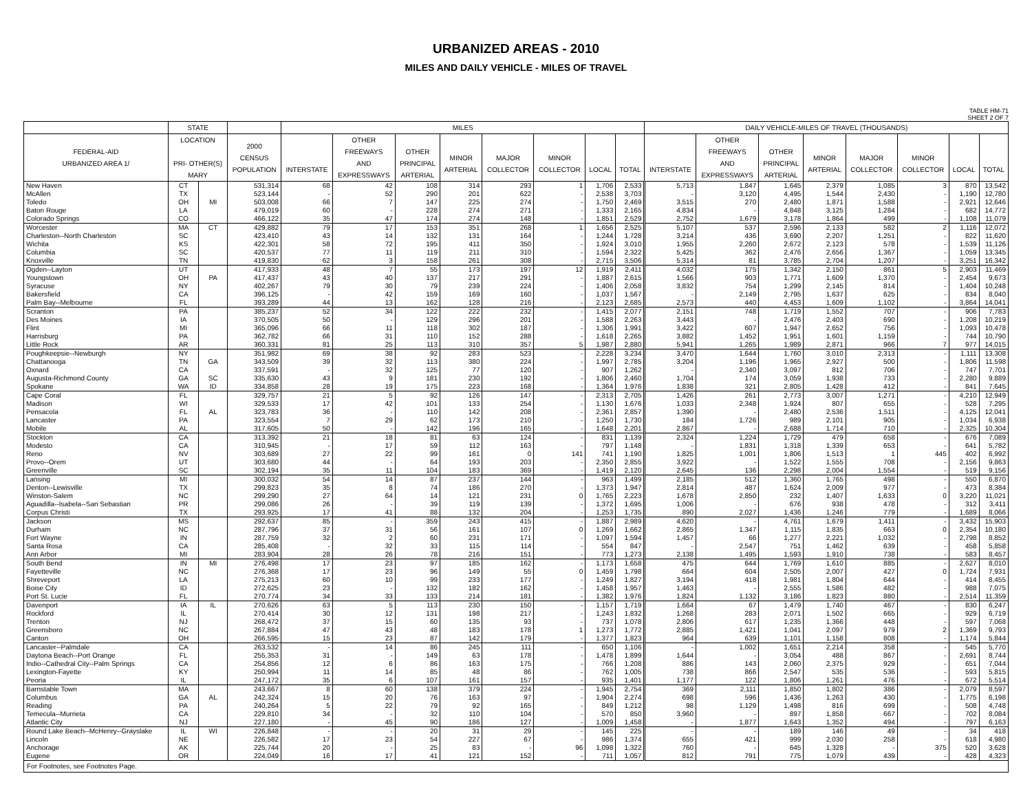URBANIZED AREAS - 2010
MILES AND DAILY VEHICLE - MILES OF TRAVEL
TABLE HM-71
SHEET 2 OF 7
| | STATE | | | MILES | | | | | | | | DAILY VEHICLE-MILES OF TRAVEL (THOUSANDS) | | | | | | | |
| --- | --- | --- | --- | --- | --- | --- | --- | --- | --- | --- | --- | --- | --- | --- | --- | --- | --- | --- | --- |
| FEDERAL-AID URBANIZED AREA 1/ | LOCATION PRI- OTHER(S) MARY | | 2000 CENSUS POPULATION | INTERSTATE | OTHER FREEWAYS AND EXPRESSWAYS | OTHER PRINCIPAL ARTERIAL | MINOR ARTERIAL | MAJOR COLLECTOR | MINOR COLLECTOR | LOCAL | TOTAL | INTERSTATE | OTHER FREEWAYS AND EXPRESSWAYS | OTHER PRINCIPAL ARTERIAL | MINOR ARTERIAL | MAJOR COLLECTOR | MINOR COLLECTOR | LOCAL | TOTAL |
| New Haven | CT | | 531,314 | 68 | 42 | 108 | 314 | 293 | 1 | 1,706 | 2,533 | 5,713 | 1,847 | 1,645 | 2,379 | 1,085 | 3 | 870 | 13,542 |
| McAllen | TX | | 523,144 | - | 52 | 290 | 201 | 622 | - | 2,538 | 3,703 | - | 3,120 | 4,495 | 1,544 | 2,430 | - | 1,190 | 12,780 |
| Toledo | OH | MI | 503,008 | 66 | 7 | 147 | 225 | 274 | - | 1,750 | 2,469 | 3,515 | 270 | 2,480 | 1,871 | 1,588 | - | 2,921 | 12,646 |
| Baton Rouge | LA | | 479,019 | 60 | - | 228 | 274 | 271 | - | 1,333 | 2,165 | 4,834 | - | 4,848 | 3,125 | 1,284 | - | 682 | 14,772 |
| Colorado Springs | CO | | 466,122 | 35 | 47 | 174 | 274 | 148 | - | 1,851 | 2,529 | 2,752 | 1,679 | 3,178 | 1,864 | 499 | - | 1,108 | 11,079 |
| Worcester | MA | CT | 429,882 | 79 | 17 | 153 | 351 | 268 | 1 | 1,656 | 2,525 | 5,107 | 537 | 2,596 | 2,133 | 582 | 2 | 1,116 | 12,072 |
| Charleston--North Charleston | SC | | 423,410 | 43 | 14 | 132 | 131 | 164 | - | 1,244 | 1,728 | 3,214 | 436 | 3,690 | 2,207 | 1,251 | - | 822 | 11,620 |
| Wichita | KS | | 422,301 | 58 | 72 | 195 | 411 | 350 | - | 1,924 | 3,010 | 1,955 | 2,260 | 2,672 | 2,123 | 578 | - | 1,539 | 11,126 |
| Columbia | SC | | 420,537 | 77 | 11 | 119 | 211 | 310 | - | 1,594 | 2,322 | 5,425 | 362 | 2,476 | 2,656 | 1,367 | - | 1,059 | 13,345 |
| Knoxville | TN | | 419,830 | 62 | 3 | 158 | 261 | 308 | - | 2,715 | 3,506 | 5,314 | 81 | 3,785 | 2,704 | 1,207 | - | 3,251 | 16,342 |
| Ogden--Layton | UT | | 417,933 | 48 | 7 | 55 | 173 | 197 | 12 | 1,919 | 2,411 | 4,032 | 175 | 1,342 | 2,150 | 861 | 5 | 2,903 | 11,469 |
| Youngstown | OH | PA | 417,437 | 43 | 40 | 137 | 217 | 291 | - | 1,887 | 2,615 | 1,566 | 903 | 1,771 | 1,609 | 1,370 | - | 2,454 | 9,673 |
| Syracuse | NY | | 402,267 | 79 | 30 | 79 | 239 | 224 | - | 1,406 | 2,058 | 3,832 | 754 | 1,299 | 2,145 | 814 | - | 1,404 | 10,248 |
| Bakersfield | CA | | 396,125 | - | 42 | 159 | 169 | 160 | - | 1,037 | 1,567 | - | 2,149 | 2,795 | 1,637 | 625 | - | 834 | 8,040 |
| Palm Bay--Melbourne | FL | | 393,289 | 44 | 13 | 162 | 128 | 216 | - | 2,123 | 2,685 | 2,573 | 440 | 4,453 | 1,609 | 1,102 | - | 3,864 | 14,041 |
| Scranton | PA | | 385,237 | 52 | 34 | 122 | 222 | 232 | - | 1,415 | 2,077 | 2,151 | 748 | 1,719 | 1,552 | 707 | - | 906 | 7,783 |
| Des Moines | IA | | 370,505 | 50 | - | 129 | 296 | 201 | - | 1,588 | 2,263 | 3,443 | - | 2,476 | 2,403 | 690 | - | 1,208 | 10,219 |
| Flint | MI | | 365,096 | 66 | 11 | 118 | 302 | 187 | - | 1,306 | 1,991 | 3,422 | 607 | 1,947 | 2,652 | 756 | - | 1,093 | 10,478 |
| Harrisburg | PA | | 362,782 | 66 | 31 | 110 | 152 | 288 | - | 1,618 | 2,265 | 3,882 | 1,452 | 1,951 | 1,601 | 1,159 | - | 744 | 10,790 |
| Little Rock | AR | | 360,331 | 81 | 25 | 113 | 310 | 357 | 5 | 1,987 | 2,880 | 5,941 | 1,265 | 1,989 | 2,871 | 966 | 7 | 977 | 14,015 |
| Poughkeepsie--Newburgh | NY | | 351,982 | 69 | 38 | 92 | 283 | 523 | - | 2,228 | 3,234 | 3,470 | 1,644 | 1,760 | 3,010 | 2,313 | - | 1,111 | 13,308 |
| Chattanooga | TN | GA | 343,509 | 39 | 32 | 113 | 380 | 224 | - | 1,997 | 2,785 | 3,204 | 1,196 | 1,965 | 2,927 | 500 | - | 1,806 | 11,598 |
| Oxnard | CA | | 337,591 | - | 32 | 125 | 77 | 120 | - | 907 | 1,262 | - | 2,340 | 3,097 | 812 | 706 | - | 747 | 7,701 |
| Augusta-Richmond County | GA | SC | 335,630 | 43 | 9 | 181 | 230 | 192 | - | 1,806 | 2,460 | 1,704 | 174 | 3,059 | 1,938 | 733 | - | 2,280 | 9,889 |
| Spokane | WA | ID | 334,858 | 28 | 19 | 175 | 223 | 168 | - | 1,364 | 1,976 | 1,838 | 321 | 2,805 | 1,428 | 412 | - | 841 | 7,645 |
| Cape Coral | FL | | 329,757 | 21 | 5 | 92 | 126 | 147 | - | 2,313 | 2,705 | 1,426 | 261 | 2,773 | 3,007 | 1,271 | - | 4,210 | 12,949 |
| Madison | WI | | 329,533 | 17 | 42 | 101 | 133 | 254 | - | 1,130 | 1,676 | 1,033 | 2,348 | 1,924 | 807 | 655 | - | 528 | 7,295 |
| Pensacola | FL | AL | 323,783 | 36 | - | 110 | 142 | 208 | - | 2,361 | 2,857 | 1,390 | - | 2,480 | 2,536 | 1,511 | - | 4,125 | 12,041 |
| Lancaster | PA | | 323,554 | 7 | 29 | 62 | 173 | 210 | - | 1,250 | 1,730 | 184 | 1,726 | 989 | 2,101 | 905 | - | 1,034 | 6,938 |
| Mobile | AL | | 317,605 | 50 | - | 142 | 196 | 165 | - | 1,648 | 2,201 | 2,867 | - | 2,688 | 1,714 | 710 | - | 2,325 | 10,304 |
| Stockton | CA | | 313,392 | 21 | 18 | 81 | 63 | 124 | - | 831 | 1,139 | 2,324 | 1,224 | 1,729 | 479 | 658 | - | 676 | 7,089 |
| Modesto | CA | | 310,945 | - | 17 | 59 | 112 | 163 | - | 797 | 1,148 | - | 1,831 | 1,318 | 1,339 | 653 | - | 641 | 5,782 |
| Reno | NV | | 303,689 | 27 | 22 | 99 | 161 | 0 | 141 | 741 | 1,190 | 1,825 | 1,001 | 1,806 | 1,513 | 1 | 445 | 402 | 6,992 |
| Provo--Orem | UT | | 303,680 | 44 | - | 64 | 193 | 203 | - | 2,350 | 2,855 | 3,922 | - | 1,522 | 1,555 | 708 | - | 2,156 | 9,863 |
| Greenville | SC | | 302,194 | 35 | 11 | 104 | 183 | 369 | - | 1,419 | 2,120 | 2,645 | 136 | 2,298 | 2,004 | 1,554 | - | 519 | 9,156 |
| Lansing | MI | | 300,032 | 54 | 14 | 87 | 237 | 144 | - | 963 | 1,499 | 2,185 | 512 | 1,360 | 1,765 | 498 | - | 550 | 6,870 |
| Denton--Lewisville | TX | | 299,823 | 35 | 8 | 74 | 186 | 270 | - | 1,373 | 1,947 | 2,814 | 487 | 1,624 | 2,009 | 977 | - | 473 | 8,384 |
| Winston-Salem | NC | | 299,290 | 27 | 64 | 14 | 121 | 231 | 0 | 1,765 | 2,223 | 1,678 | 2,850 | 232 | 1,407 | 1,633 | 0 | 3,220 | 11,021 |
| Aguadilla--Isabela--San Sebastian | PR | | 299,086 | 26 | - | 39 | 119 | 139 | - | 1,372 | 1,695 | 1,006 | - | 676 | 938 | 478 | - | 312 | 3,411 |
| Corpus Christi | TX | | 293,925 | 17 | 41 | 88 | 132 | 204 | - | 1,253 | 1,735 | 890 | 2,027 | 1,436 | 1,246 | 779 | - | 1,689 | 8,066 |
| Jackson | MS | | 292,637 | 85 | - | 359 | 243 | 415 | - | 1,887 | 2,989 | 4,620 | - | 4,761 | 1,679 | 1,411 | - | 3,432 | 15,903 |
| Durham | NC | | 287,796 | 37 | 31 | 56 | 161 | 107 | 0 | 1,269 | 1,662 | 2,865 | 1,347 | 1,115 | 1,835 | 663 | 0 | 2,354 | 10,180 |
| Fort Wayne | IN | | 287,759 | 32 | 2 | 60 | 231 | 171 | - | 1,097 | 1,594 | 1,457 | 66 | 1,277 | 2,221 | 1,032 | - | 2,798 | 8,852 |
| Santa Rosa | CA | | 285,408 | - | 32 | 33 | 115 | 114 | - | 554 | 847 | - | 2,547 | 751 | 1,462 | 639 | - | 458 | 5,858 |
| Ann Arbor | MI | | 283,904 | 28 | 26 | 78 | 216 | 151 | - | 773 | 1,273 | 2,138 | 1,495 | 1,593 | 1,910 | 738 | - | 583 | 8,457 |
| South Bend | IN | MI | 276,498 | 17 | 23 | 97 | 185 | 162 | - | 1,173 | 1,658 | 475 | 644 | 1,769 | 1,610 | 885 | - | 2,627 | 8,010 |
| Fayetteville | NC | | 276,368 | 17 | 23 | 96 | 149 | 55 | 0 | 1,459 | 1,798 | 664 | 604 | 2,505 | 2,007 | 427 | 0 | 1,724 | 7,931 |
| Shreveport | LA | | 275,213 | 60 | 10 | 99 | 233 | 177 | - | 1,249 | 1,827 | 3,194 | 418 | 1,981 | 1,804 | 644 | - | 414 | 8,455 |
| Boise City | ID | | 272,625 | 23 | - | 132 | 182 | 162 | - | 1,458 | 1,957 | 1,463 | - | 2,555 | 1,586 | 482 | - | 988 | 7,075 |
| Port St. Lucie | FL | | 270,774 | 34 | 33 | 133 | 214 | 181 | - | 1,382 | 1,976 | 1,824 | 1,132 | 3,186 | 1,823 | 880 | - | 2,514 | 11,359 |
| Davenport | IA | IL | 270,626 | 63 | 5 | 113 | 230 | 150 | - | 1,157 | 1,719 | 1,664 | 67 | 1,479 | 1,740 | 467 | - | 830 | 6,247 |
| Rockford | IL | | 270,414 | 30 | 12 | 131 | 198 | 217 | - | 1,243 | 1,832 | 1,268 | 283 | 2,071 | 1,502 | 665 | - | 929 | 6,719 |
| Trenton | NJ | | 268,472 | 37 | 15 | 60 | 135 | 93 | - | 737 | 1,078 | 2,806 | 617 | 1,235 | 1,366 | 448 | - | 597 | 7,068 |
| Greensboro | NC | | 267,884 | 47 | 43 | 48 | 183 | 178 | 1 | 1,273 | 1,772 | 2,885 | 1,421 | 1,041 | 2,097 | 979 | 2 | 1,369 | 9,793 |
| Canton | OH | | 266,595 | 15 | 23 | 87 | 142 | 179 | - | 1,377 | 1,823 | 964 | 639 | 1,101 | 1,158 | 808 | - | 1,174 | 5,844 |
| Lancaster--Palmdale | CA | | 263,532 | - | 14 | 86 | 245 | 111 | - | 650 | 1,106 | - | 1,002 | 1,651 | 2,214 | 358 | - | 545 | 5,770 |
| Daytona Beach--Port Orange | FL | | 255,353 | 31 | - | 149 | 63 | 178 | - | 1,478 | 1,899 | 1,644 | - | 3,054 | 488 | 867 | - | 2,691 | 8,744 |
| Indio--Cathedral City--Palm Springs | CA | | 254,856 | 12 | 6 | 86 | 163 | 175 | - | 766 | 1,208 | 886 | 143 | 2,060 | 2,375 | 929 | - | 651 | 7,044 |
| Lexington-Fayette | KY | | 250,994 | 11 | 14 | 85 | 48 | 86 | - | 762 | 1,005 | 738 | 866 | 2,547 | 535 | 536 | - | 593 | 5,815 |
| Peoria | IL | | 247,172 | 35 | 6 | 107 | 161 | 157 | - | 935 | 1,401 | 1,177 | 122 | 1,806 | 1,261 | 476 | - | 672 | 5,514 |
| Barnstable Town | MA | | 243,667 | 8 | 60 | 138 | 379 | 224 | - | 1,945 | 2,754 | 369 | 2,111 | 1,850 | 1,802 | 386 | - | 2,079 | 8,597 |
| Columbus | GA | AL | 242,324 | 15 | 20 | 76 | 163 | 97 | - | 1,904 | 2,274 | 698 | 596 | 1,436 | 1,263 | 430 | - | 1,775 | 6,198 |
| Reading | PA | | 240,264 | 5 | 22 | 79 | 92 | 165 | - | 849 | 1,212 | 98 | 1,129 | 1,498 | 816 | 699 | - | 508 | 4,748 |
| Temecula--Murrieta | CA | | 229,810 | 34 | - | 32 | 110 | 104 | - | 570 | 850 | 3,960 | - | 897 | 1,858 | 667 | - | 702 | 8,084 |
| Atlantic City | NJ | | 227,180 | - | 45 | 90 | 186 | 127 | - | 1,009 | 1,458 | - | 1,877 | 1,643 | 1,352 | 494 | - | 797 | 6,163 |
| Round Lake Beach--McHenry--Grayslake | IL | WI | 226,848 | - | - | 20 | 31 | 29 | - | 145 | 225 | - | - | 189 | 146 | 49 | - | 34 | 418 |
| Lincoln | NE | | 226,582 | 17 | 23 | 54 | 227 | 67 | - | 986 | 1,374 | 655 | 421 | 999 | 2,030 | 258 | - | 618 | 4,980 |
| Anchorage | AK | | 225,744 | 20 | - | 25 | 83 | - | 96 | 1,098 | 1,322 | 760 | - | 645 | 1,328 | - | 375 | 520 | 3,628 |
| Eugene | OR | | 224,049 | 16 | 17 | 41 | 121 | 152 | - | 711 | 1,057 | 812 | 791 | 775 | 1,079 | 439 | - | 428 | 4,323 |
| For Footnotes, see Footnotes Page. | | | | | | | | | | | | | | | | | | | |